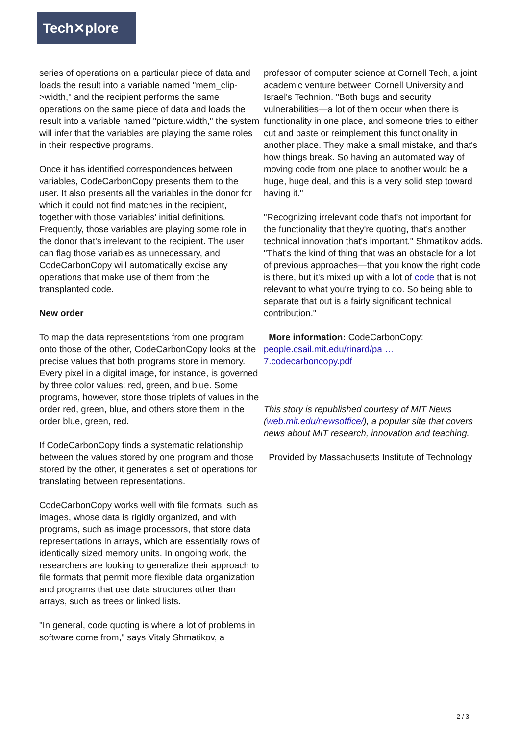Tech✕plore
series of operations on a particular piece of data and loads the result into a variable named "mem_clip->width," and the recipient performs the same operations on the same piece of data and loads the result into a variable named "picture.width," the system will infer that the variables are playing the same roles in their respective programs.
Once it has identified correspondences between variables, CodeCarbonCopy presents them to the user. It also presents all the variables in the donor for which it could not find matches in the recipient, together with those variables' initial definitions. Frequently, those variables are playing some role in the donor that's irrelevant to the recipient. The user can flag those variables as unnecessary, and CodeCarbonCopy will automatically excise any operations that make use of them from the transplanted code.
New order
To map the data representations from one program onto those of the other, CodeCarbonCopy looks at the precise values that both programs store in memory. Every pixel in a digital image, for instance, is governed by three color values: red, green, and blue. Some programs, however, store those triplets of values in the order red, green, blue, and others store them in the order blue, green, red.
If CodeCarbonCopy finds a systematic relationship between the values stored by one program and those stored by the other, it generates a set of operations for translating between representations.
CodeCarbonCopy works well with file formats, such as images, whose data is rigidly organized, and with programs, such as image processors, that store data representations in arrays, which are essentially rows of identically sized memory units. In ongoing work, the researchers are looking to generalize their approach to file formats that permit more flexible data organization and programs that use data structures other than arrays, such as trees or linked lists.
"In general, code quoting is where a lot of problems in software come from," says Vitaly Shmatikov, a
professor of computer science at Cornell Tech, a joint academic venture between Cornell University and Israel's Technion. "Both bugs and security vulnerabilities—a lot of them occur when there is functionality in one place, and someone tries to either cut and paste or reimplement this functionality in another place. They make a small mistake, and that's how things break. So having an automated way of moving code from one place to another would be a huge, huge deal, and this is a very solid step toward having it."
"Recognizing irrelevant code that's not important for the functionality that they're quoting, that's another technical innovation that's important," Shmatikov adds. "That's the kind of thing that was an obstacle for a lot of previous approaches—that you know the right code is there, but it's mixed up with a lot of code that is not relevant to what you're trying to do. So being able to separate that out is a fairly significant technical contribution."
More information: CodeCarbonCopy: people.csail.mit.edu/rinard/pa … 7.codecarboncopy.pdf
This story is republished courtesy of MIT News (web.mit.edu/newsoffice/), a popular site that covers news about MIT research, innovation and teaching.
Provided by Massachusetts Institute of Technology
2 / 3